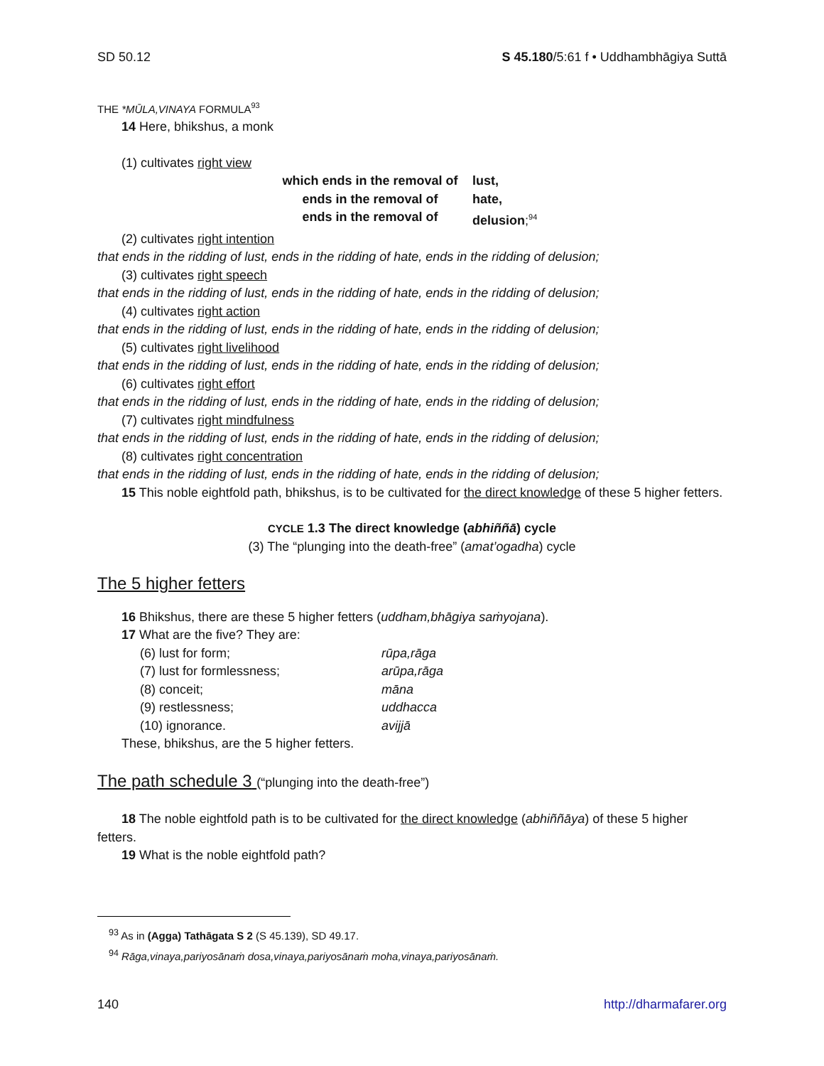SD 50.12 S 45.180/5:61 f • Uddhambhāgiya Suttā
THE *MŪLA,VINAYA FORMULA<sup>93</sup>
14 Here, bhikshus, a monk
(1) cultivates right view
which ends in the removal of
lust,
ends in the removal of
hate,
ends in the removal of
delusion;<sup>94</sup>
(2) cultivates right intention
that ends in the ridding of lust, ends in the ridding of hate, ends in the ridding of delusion;
(3) cultivates right speech
that ends in the ridding of lust, ends in the ridding of hate, ends in the ridding of delusion;
(4) cultivates right action
that ends in the ridding of lust, ends in the ridding of hate, ends in the ridding of delusion;
(5) cultivates right livelihood
that ends in the ridding of lust, ends in the ridding of hate, ends in the ridding of delusion;
(6) cultivates right effort
that ends in the ridding of lust, ends in the ridding of hate, ends in the ridding of delusion;
(7) cultivates right mindfulness
that ends in the ridding of lust, ends in the ridding of hate, ends in the ridding of delusion;
(8) cultivates right concentration
that ends in the ridding of lust, ends in the ridding of hate, ends in the ridding of delusion;
15 This noble eightfold path, bhikshus, is to be cultivated for the direct knowledge of these 5 higher fetters.
CYCLE 1.3 The direct knowledge (abhiññā) cycle
(3) The “plunging into the death-free” (amat’ogadha) cycle
The 5 higher fetters
16 Bhikshus, there are these 5 higher fetters (uddham,bhāgiya saṁyojana).
17 What are the five? They are:
(6) lust for form;
rūpa,rāga
(7) lust for formlessness;
arūpa,rāga
(8) conceit;
māna
(9) restlessness;
uddhacca
(10) ignorance.
avijjā
These, bhikshus, are the 5 higher fetters.
The path schedule 3 (“plunging into the death-free”)
18 The noble eightfold path is to be cultivated for the direct knowledge (abhiññāya) of these 5 higher fetters.
19 What is the noble eightfold path?
<sup>93</sup> As in (Agga) Tathāgata S 2 (S 45.139), SD 49.17.
<sup>94</sup> Rāga,vinaya,pariyosānaṁ dosa,vinaya,pariyosānaṁ moha,vinaya,pariyosānaṁ.
140 http://dharmafarer.org